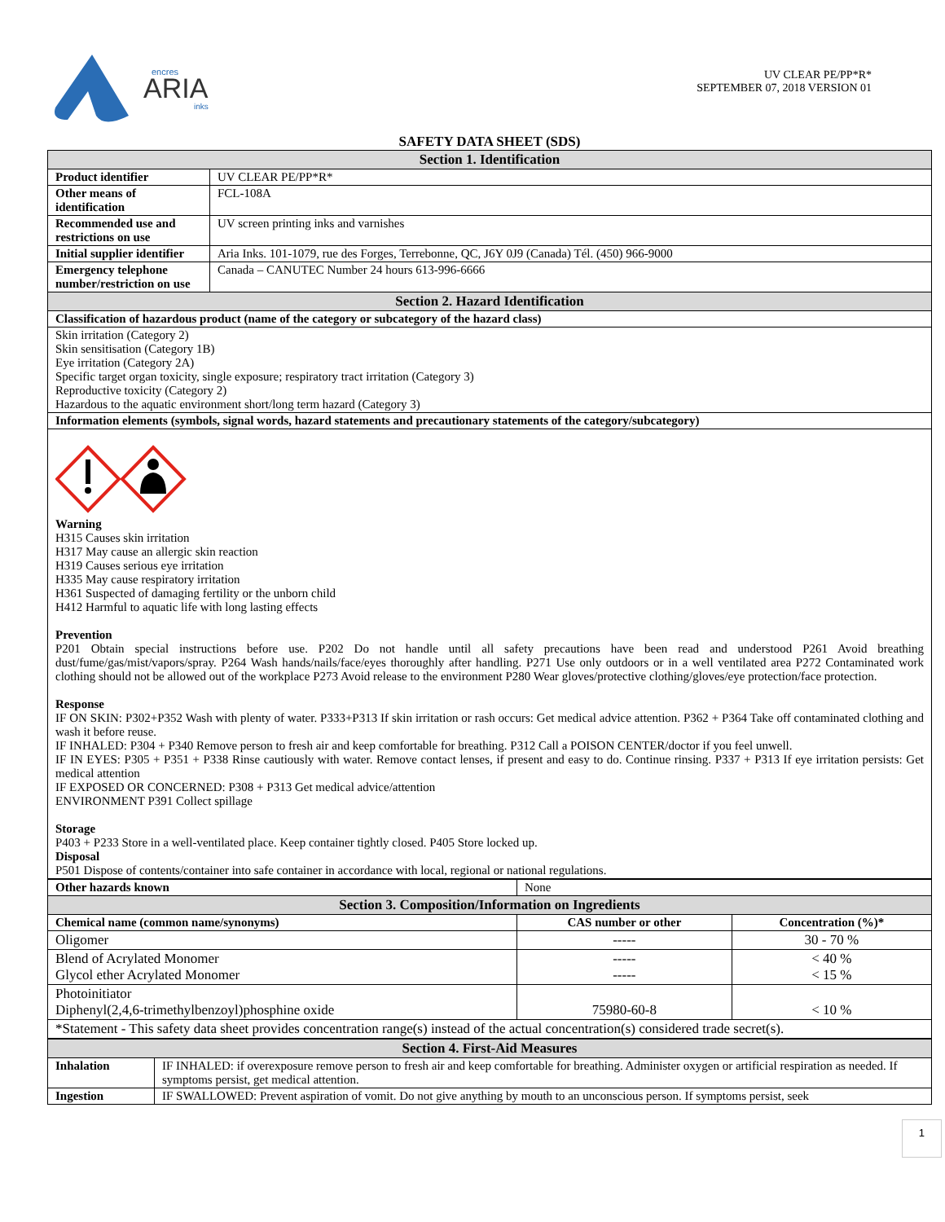encres
ARIA
inks
UV CLEAR PE/PP*R*
SEPTEMBER 07, 2018 VERSION 01
SAFETY DATA SHEET (SDS)
| Section 1. Identification | |
| Product identifier | UV CLEAR PE/PP*R* |
| Other means of identification | FCL-108A |
| Recommended use and restrictions on use | UV screen printing inks and varnishes |
| Initial supplier identifier | Aria Inks. 101-1079, rue des Forges, Terrebonne, QC, J6Y 0J9 (Canada) Tél. (450) 966-9000 |
| Emergency telephone number/restriction on use | Canada – CANUTEC Number 24 hours 613-996-6666 |
| Section 2. Hazard Identification | |
| Classification of hazardous product (name of the category or subcategory of the hazard class) | |
| Skin irritation (Category 2) Skin sensitisation (Category 1B) Eye irritation (Category 2A) Specific target organ toxicity, single exposure; respiratory tract irritation (Category 3) Reproductive toxicity (Category 2) Hazardous to the aquatic environment short/long term hazard (Category 3) | |
| Information elements (symbols, signal words, hazard statements and precautionary statements of the category/subcategory) | |
| Warning H315 Causes skin irritation H317 May cause an allergic skin reaction H319 Causes serious eye irritation H335 May cause respiratory irritation H361 Suspected of damaging fertility or the unborn child H412 Harmful to aquatic life with long lasting effects Prevention P201 Obtain special instructions before use. P202 Do not handle until all safety precautions have been read and understood P261 Avoid breathing dust/fume/gas/mist/vapors/spray. P264 Wash hands/nails/face/eyes thoroughly after handling. P271 Use only outdoors or in a well ventilated area P272 Contaminated work clothing should not be allowed out of the workplace P273 Avoid release to the environment P280 Wear gloves/protective clothing/gloves/eye protection/face protection. Response IF ON SKIN: P302+P352 Wash with plenty of water. P333+P313 If skin irritation or rash occurs: Get medical advice attention. P362 + P364 Take off contaminated clothing and wash it before reuse. IF INHALED: P304 + P340 Remove person to fresh air and keep comfortable for breathing. P312 Call a POISON CENTER/doctor if you feel unwell. IF IN EYES: P305 + P351 + P338 Rinse cautiously with water. Remove contact lenses, if present and easy to do. Continue rinsing. P337 + P313 If eye irritation persists: Get medical attention IF EXPOSED OR CONCERNED: P308 + P313 Get medical advice/attention ENVIRONMENT P391 Collect spillage Storage P403 + P233 Store in a well-ventilated place. Keep container tightly closed. P405 Store locked up. Disposal P501 Dispose of contents/container into safe container in accordance with local, regional or national regulations. | |
| Other hazards known | None | |
| Section 3. Composition/Information on Ingredients | | |
| Chemical name (common name/synonyms) | CAS number or other | Concentration (%)* |
| Oligomer | ----- | 30 - 70 % |
| Blend of Acrylated Monomer Glycol ether Acrylated Monomer | ----- ----- | < 40 % < 15 % |
| Photoinitiator Diphenyl(2,4,6-trimethylbenzoyl)phosphine oxide | 75980-60-8 | < 10 % |
| *Statement - This safety data sheet provides concentration range(s) instead of the actual concentration(s) considered trade secret(s). | | |
| Section 4. First-Aid Measures | |
| Inhalation | IF INHALED: if overexposure remove person to fresh air and keep comfortable for breathing. Administer oxygen or artificial respiration as needed. If symptoms persist, get medical attention. |
| Ingestion | IF SWALLOWED: Prevent aspiration of vomit. Do not give anything by mouth to an unconscious person. If symptoms persist, seek |
1